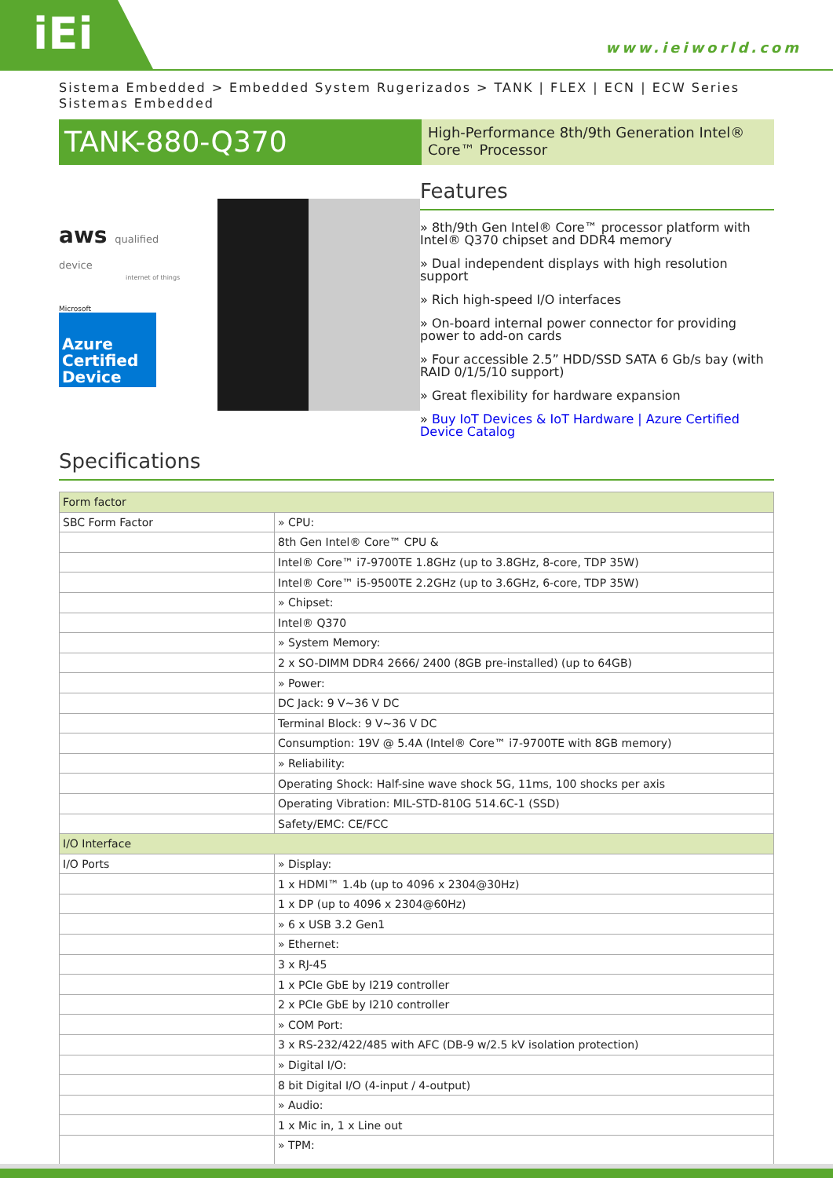iEi
www.ieiworld.com
Sistema Embedded > Embedded System Rugerizados > TANK | FLEX | ECN | ECW Series Sistemas Embedded
TANK-880-Q370
High-Performance 8th/9th Generation Intel® Core™ Processor
aws qualified device
internet of things
Microsoft
Azure Certified Device
Features
» 8th/9th Gen Intel® Core™ processor platform with Intel® Q370 chipset and DDR4 memory
» Dual independent displays with high resolution support
» Rich high-speed I/O interfaces
» On-board internal power connector for providing power to add-on cards
» Four accessible 2.5” HDD/SSD SATA 6 Gb/s bay (with RAID 0/1/5/10 support)
» Great flexibility for hardware expansion
» Buy IoT Devices & IoT Hardware | Azure Certified Device Catalog
Specifications
| Form factor | |
| SBC Form Factor | » CPU: |
| | 8th Gen Intel® Core™ CPU & |
| | Intel® Core™ i7-9700TE 1.8GHz (up to 3.8GHz, 8-core, TDP 35W) |
| | Intel® Core™ i5-9500TE 2.2GHz (up to 3.6GHz, 6-core, TDP 35W) |
| | » Chipset: |
| | Intel® Q370 |
| | » System Memory: |
| | 2 x SO-DIMM DDR4 2666/ 2400 (8GB pre-installed) (up to 64GB) |
| | » Power: |
| | DC Jack: 9 V~36 V DC |
| | Terminal Block: 9 V~36 V DC |
| | Consumption: 19V @ 5.4A (Intel® Core™ i7-9700TE with 8GB memory) |
| | » Reliability: |
| | Operating Shock: Half-sine wave shock 5G, 11ms, 100 shocks per axis |
| | Operating Vibration: MIL-STD-810G 514.6C-1 (SSD) |
| | Safety/EMC: CE/FCC |
| I/O Interface | |
| I/O Ports | » Display: |
| | 1 x HDMI™ 1.4b (up to 4096 x 2304@30Hz) |
| | 1 x DP (up to 4096 x 2304@60Hz) |
| | » 6 x USB 3.2 Gen1 |
| | » Ethernet: |
| | 3 x RJ-45 |
| | 1 x PCIe GbE by I219 controller |
| | 2 x PCIe GbE by I210 controller |
| | » COM Port: |
| | 3 x RS-232/422/485 with AFC (DB-9 w/2.5 kV isolation protection) |
| | » Digital I/O: |
| | 8 bit Digital I/O (4-input / 4-output) |
| | » Audio: |
| | 1 x Mic in, 1 x Line out |
| | » TPM: |